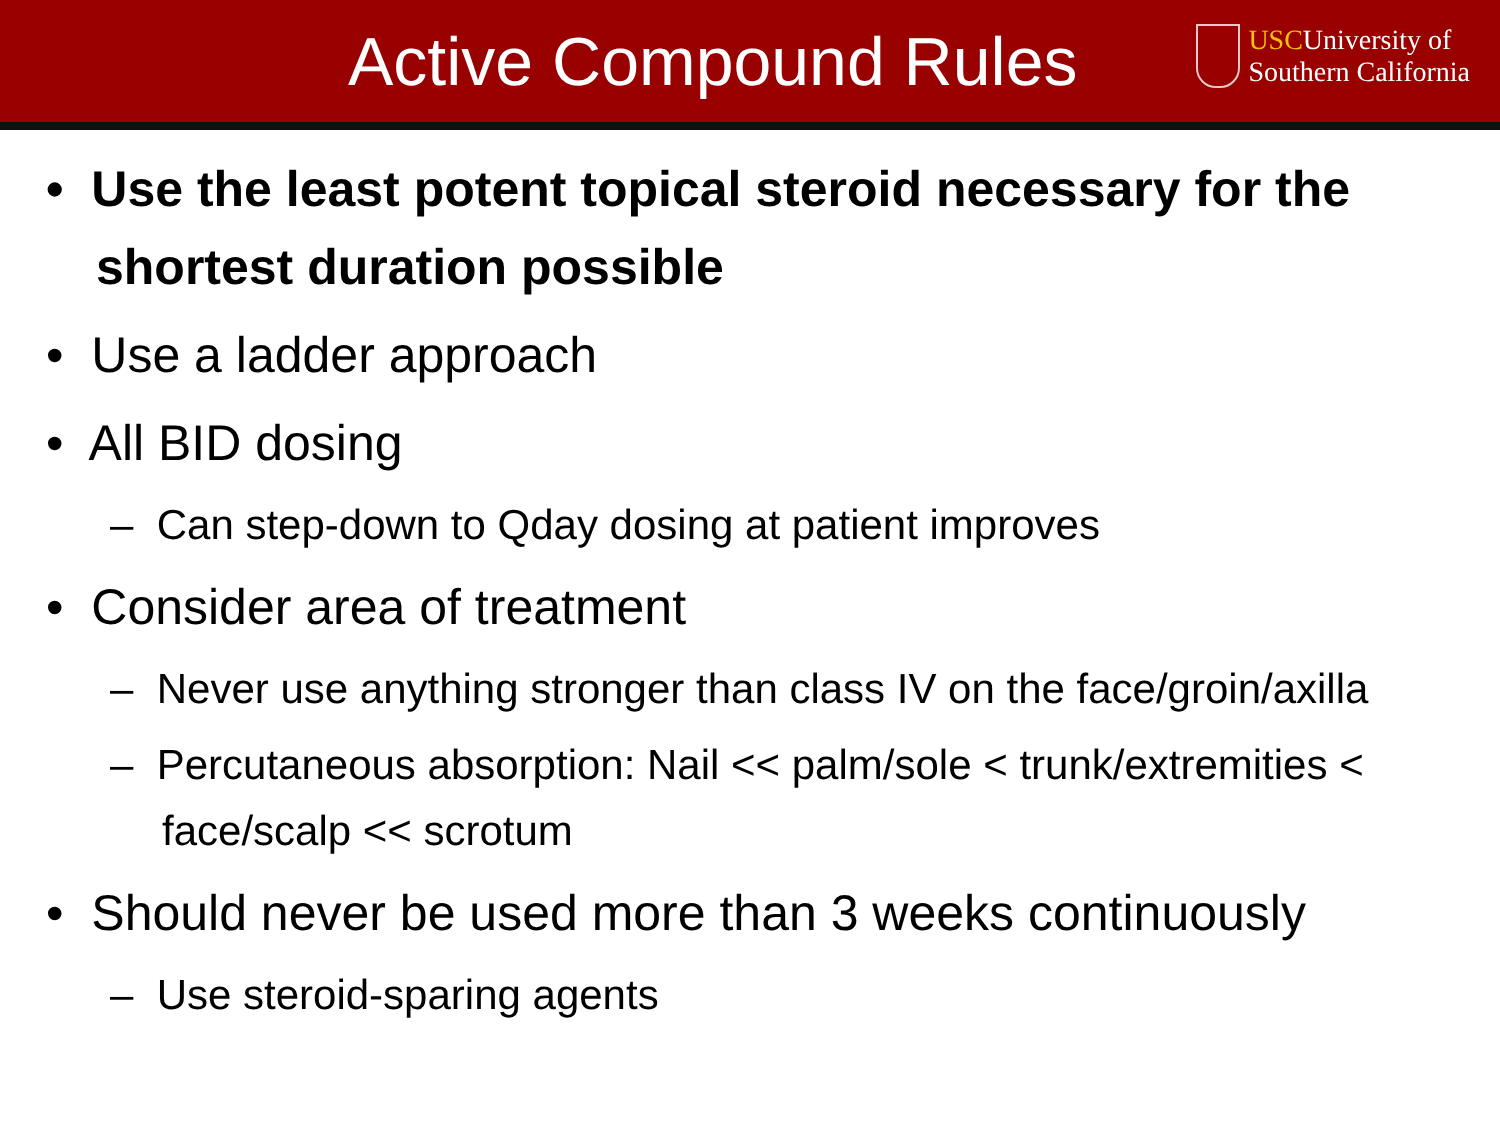Active Compound Rules
USCUniversity of
Southern California
• Use the least potent topical steroid necessary for the shortest duration possible
• Use a ladder approach
• All BID dosing
– Can step-down to Qday dosing at patient improves
• Consider area of treatment
– Never use anything stronger than class IV on the face/groin/axilla
– Percutaneous absorption: Nail << palm/sole < trunk/extremities < face/scalp << scrotum
• Should never be used more than 3 weeks continuously
– Use steroid-sparing agents